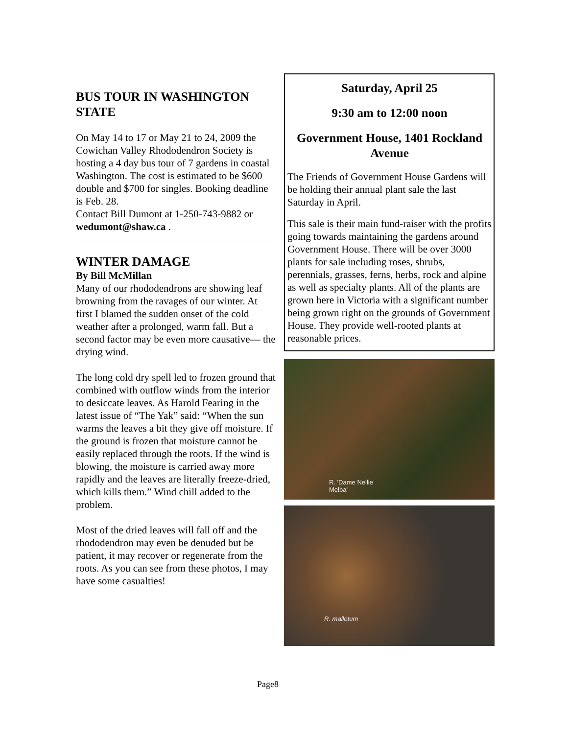BUS TOUR IN WASHINGTON STATE
On May 14 to 17 or May 21 to 24, 2009 the Cowichan Valley Rhododendron Society is hosting a 4 day bus tour of 7 gardens in coastal Washington. The cost is estimated to be $600 double and $700 for singles. Booking deadline is Feb. 28.
Contact Bill Dumont at 1-250-743-9882 or wedumont@shaw.ca .
WINTER DAMAGE
By Bill McMillan
Many of our rhododendrons are showing leaf browning from the ravages of our winter. At first I blamed the sudden onset of the cold weather after a prolonged, warm fall. But a second factor may be even more causative— the drying wind.
The long cold dry spell led to frozen ground that combined with outflow winds from the interior to desiccate leaves. As Harold Fearing in the latest issue of “The Yak” said: “When the sun warms the leaves a bit they give off moisture. If the ground is frozen that moisture cannot be easily replaced through the roots. If the wind is blowing, the moisture is carried away more rapidly and the leaves are literally freeze-dried, which kills them.” Wind chill added to the problem.
Most of the dried leaves will fall off and the rhododendron may even be denuded but be patient, it may recover or regenerate from the roots. As you can see from these photos, I may have some casualties!
Saturday, April 25
9:30 am to 12:00 noon
Government House, 1401 Rockland Avenue
The Friends of Government House Gardens will be holding their annual plant sale the last Saturday in April.
This sale is their main fund-raiser with the profits going towards maintaining the gardens around Government House. There will be over 3000 plants for sale including roses, shrubs, perennials, grasses, ferns, herbs, rock and alpine as well as specialty plants. All of the plants are grown here in Victoria with a significant number being grown right on the grounds of Government House. They provide well-rooted plants at reasonable prices.
R. 'Dame Nellie
Melba'
R. mallotum
Page8